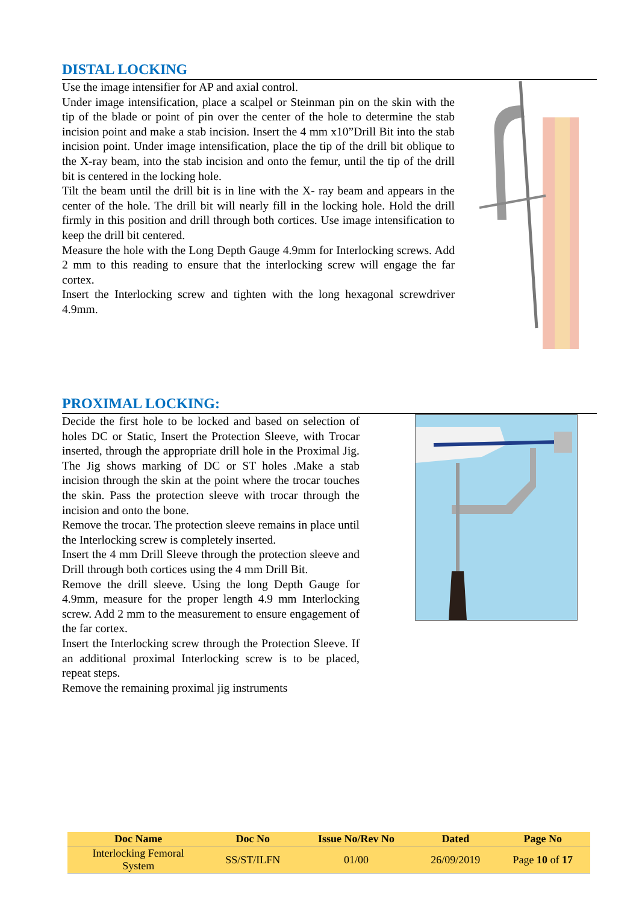DISTAL LOCKING
Use the image intensifier for AP and axial control.
Under image intensification, place a scalpel or Steinman pin on the skin with the tip of the blade or point of pin over the center of the hole to determine the stab incision point and make a stab incision. Insert the 4 mm x10”Drill Bit into the stab incision point. Under image intensification, place the tip of the drill bit oblique to the X-ray beam, into the stab incision and onto the femur, until the tip of the drill bit is centered in the locking hole.
Tilt the beam until the drill bit is in line with the X- ray beam and appears in the center of the hole. The drill bit will nearly fill in the locking hole. Hold the drill firmly in this position and drill through both cortices. Use image intensification to keep the drill bit centered.
Measure the hole with the Long Depth Gauge 4.9mm for Interlocking screws. Add 2 mm to this reading to ensure that the interlocking screw will engage the far cortex.
Insert the Interlocking screw and tighten with the long hexagonal screwdriver 4.9mm.
PROXIMAL LOCKING:
Decide the first hole to be locked and based on selection of holes DC or Static, Insert the Protection Sleeve, with Trocar inserted, through the appropriate drill hole in the Proximal Jig. The Jig shows marking of DC or ST holes .Make a stab incision through the skin at the point where the trocar touches the skin. Pass the protection sleeve with trocar through the incision and onto the bone.
Remove the trocar. The protection sleeve remains in place until the Interlocking screw is completely inserted.
Insert the 4 mm Drill Sleeve through the protection sleeve and Drill through both cortices using the 4 mm Drill Bit.
Remove the drill sleeve. Using the long Depth Gauge for 4.9mm, measure for the proper length 4.9 mm Interlocking screw. Add 2 mm to the measurement to ensure engagement of the far cortex.
Insert the Interlocking screw through the Protection Sleeve. If an additional proximal Interlocking screw is to be placed, repeat steps.
Remove the remaining proximal jig instruments
| Doc Name | Doc No | Issue No/Rev No | Dated | Page No |
| --- | --- | --- | --- | --- |
| Interlocking Femoral System | SS/ST/ILFN | 01/00 | 26/09/2019 | Page 10 of 17 |